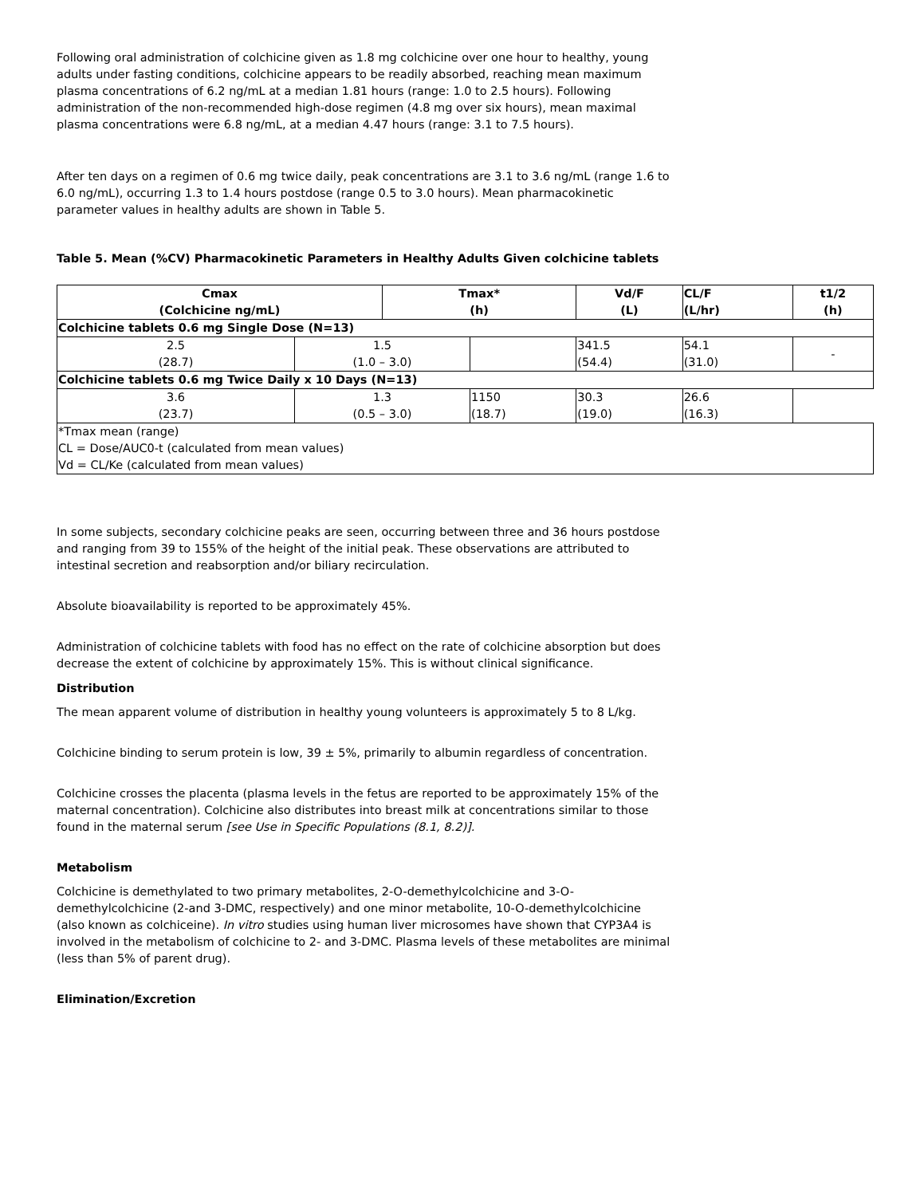Following oral administration of colchicine given as 1.8 mg colchicine over one hour to healthy, young adults under fasting conditions, colchicine appears to be readily absorbed, reaching mean maximum plasma concentrations of 6.2 ng/mL at a median 1.81 hours (range: 1.0 to 2.5 hours). Following administration of the non-recommended high-dose regimen (4.8 mg over six hours), mean maximal plasma concentrations were 6.8 ng/mL, at a median 4.47 hours (range: 3.1 to 7.5 hours).
After ten days on a regimen of 0.6 mg twice daily, peak concentrations are 3.1 to 3.6 ng/mL (range 1.6 to 6.0 ng/mL), occurring 1.3 to 1.4 hours postdose (range 0.5 to 3.0 hours). Mean pharmacokinetic parameter values in healthy adults are shown in Table 5.
Table 5. Mean (%CV) Pharmacokinetic Parameters in Healthy Adults Given colchicine tablets
| Cmax (Colchicine ng/mL) | | Tmax* (h) | | Vd/F (L) | CL/F (L/hr) | t1/2 (h) | |
| --- | --- | --- | --- | --- | --- | --- | --- |
| Colchicine tablets 0.6 mg Single Dose (N=13) | | | | | | | |
| 2.5 (28.7) | 1.5 (1.0 – 3.0) | | | | 341.5 (54.4) | 54.1 (31.0) | - |
| Colchicine tablets 0.6 mg Twice Daily x 10 Days (N=13) | | | | | | | |
| 3.6 (23.7) | 1.3 (0.5 – 3.0) | | 1150 (18.7) | 30.3 (19.0) | 26.6 (16.3) | | |
| *Tmax mean (range) CL = Dose/AUC0-t (calculated from mean values) Vd = CL/Ke (calculated from mean values) | | | | | | | |
In some subjects, secondary colchicine peaks are seen, occurring between three and 36 hours postdose and ranging from 39 to 155% of the height of the initial peak. These observations are attributed to intestinal secretion and reabsorption and/or biliary recirculation.
Absolute bioavailability is reported to be approximately 45%.
Administration of colchicine tablets with food has no effect on the rate of colchicine absorption but does decrease the extent of colchicine by approximately 15%. This is without clinical significance.
Distribution
The mean apparent volume of distribution in healthy young volunteers is approximately 5 to 8 L/kg.
Colchicine binding to serum protein is low, 39 ± 5%, primarily to albumin regardless of concentration.
Colchicine crosses the placenta (plasma levels in the fetus are reported to be approximately 15% of the maternal concentration). Colchicine also distributes into breast milk at concentrations similar to those found in the maternal serum [see Use in Specific Populations (8.1, 8.2)].
Metabolism
Colchicine is demethylated to two primary metabolites, 2-O-demethylcolchicine and 3-O-demethylcolchicine (2-and 3-DMC, respectively) and one minor metabolite, 10-O-demethylcolchicine (also known as colchiceine). In vitro studies using human liver microsomes have shown that CYP3A4 is involved in the metabolism of colchicine to 2- and 3-DMC. Plasma levels of these metabolites are minimal (less than 5% of parent drug).
Elimination/Excretion